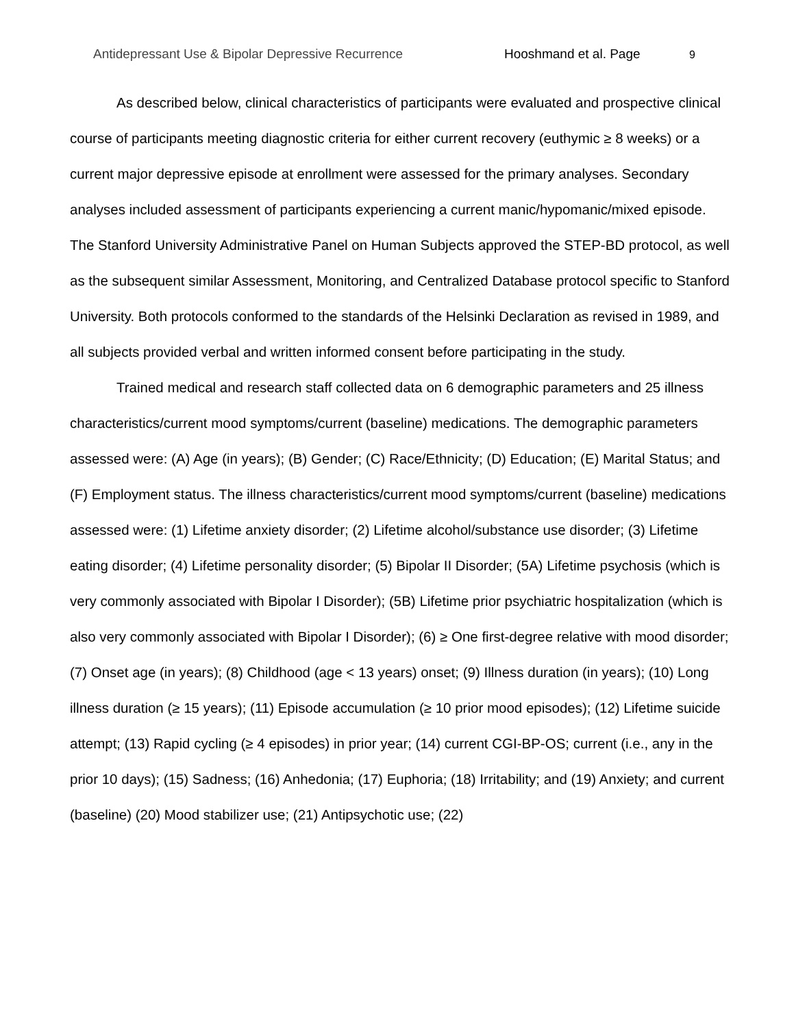Antidepressant Use & Bipolar Depressive Recurrence Hooshmand et al. Page 9
As described below, clinical characteristics of participants were evaluated and prospective clinical course of participants meeting diagnostic criteria for either current recovery (euthymic ≥ 8 weeks) or a current major depressive episode at enrollment were assessed for the primary analyses. Secondary analyses included assessment of participants experiencing a current manic/hypomanic/mixed episode. The Stanford University Administrative Panel on Human Subjects approved the STEP-BD protocol, as well as the subsequent similar Assessment, Monitoring, and Centralized Database protocol specific to Stanford University. Both protocols conformed to the standards of the Helsinki Declaration as revised in 1989, and all subjects provided verbal and written informed consent before participating in the study.
Trained medical and research staff collected data on 6 demographic parameters and 25 illness characteristics/current mood symptoms/current (baseline) medications. The demographic parameters assessed were: (A) Age (in years); (B) Gender; (C) Race/Ethnicity; (D) Education; (E) Marital Status; and (F) Employment status. The illness characteristics/current mood symptoms/current (baseline) medications assessed were: (1) Lifetime anxiety disorder; (2) Lifetime alcohol/substance use disorder; (3) Lifetime eating disorder; (4) Lifetime personality disorder; (5) Bipolar II Disorder; (5A) Lifetime psychosis (which is very commonly associated with Bipolar I Disorder); (5B) Lifetime prior psychiatric hospitalization (which is also very commonly associated with Bipolar I Disorder); (6) ≥ One first-degree relative with mood disorder; (7) Onset age (in years); (8) Childhood (age < 13 years) onset; (9) Illness duration (in years); (10) Long illness duration (≥ 15 years); (11) Episode accumulation (≥ 10 prior mood episodes); (12) Lifetime suicide attempt; (13) Rapid cycling (≥ 4 episodes) in prior year; (14) current CGI-BP-OS; current (i.e., any in the prior 10 days); (15) Sadness; (16) Anhedonia; (17) Euphoria; (18) Irritability; and (19) Anxiety; and current (baseline) (20) Mood stabilizer use; (21) Antipsychotic use; (22)